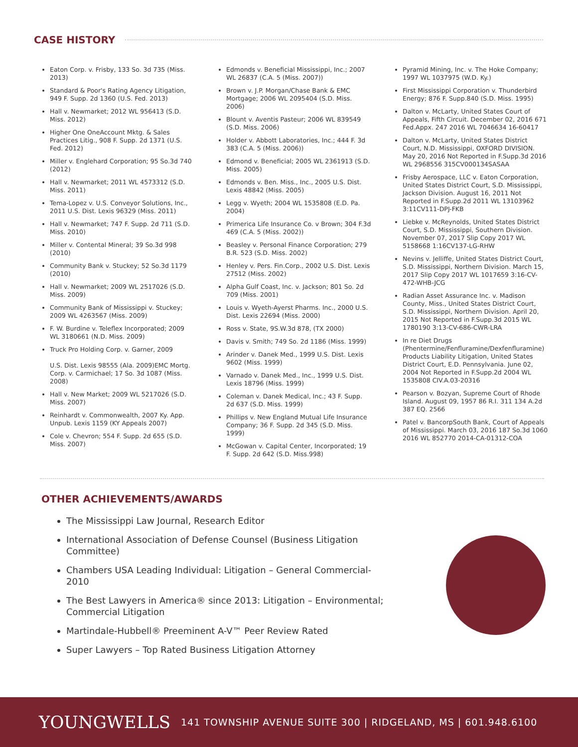CASE HISTORY
Eaton Corp. v. Frisby, 133 So. 3d 735 (Miss. 2013)
Standard & Poor's Rating Agency Litigation, 949 F. Supp. 2d 1360 (U.S. Fed. 2013)
Hall v. Newmarket; 2012 WL 956413 (S.D. Miss. 2012)
Higher One OneAccount Mktg. & Sales Practices Litig., 908 F. Supp. 2d 1371 (U.S. Fed. 2012)
Miller v. Englehard Corporation; 95 So.3d 740 (2012)
Hall v. Newmarket; 2011 WL 4573312 (S.D. Miss. 2011)
Tema-Lopez v. U.S. Conveyor Solutions, Inc., 2011 U.S. Dist. Lexis 96329 (Miss. 2011)
Hall v. Newmarket; 747 F. Supp. 2d 711 (S.D. Miss. 2010)
Miller v. Contental Mineral; 39 So.3d 998 (2010)
Community Bank v. Stuckey; 52 So.3d 1179 (2010)
Hall v. Newmarket; 2009 WL 2517026 (S.D. Miss. 2009)
Community Bank of Mississippi v. Stuckey; 2009 WL 4263567 (Miss. 2009)
F. W. Burdine v. Teleflex Incorporated; 2009 WL 3180661 (N.D. Miss. 2009)
Truck Pro Holding Corp. v. Garner, 2009
U.S. Dist. Lexis 98555 (Ala. 2009)EMC Mortg. Corp. v. Carmichael; 17 So. 3d 1087 (Miss. 2008)
Hall v. New Market; 2009 WL 5217026 (S.D. Miss. 2007)
Reinhardt v. Commonwealth, 2007 Ky. App. Unpub. Lexis 1159 (KY Appeals 2007)
Cole v. Chevron; 554 F. Supp. 2d 655 (S.D. Miss. 2007)
Edmonds v. Beneficial Mississippi, Inc.; 2007 WL 26837 (C.A. 5 (Miss. 2007))
Brown v. J.P. Morgan/Chase Bank & EMC Mortgage; 2006 WL 2095404 (S.D. Miss. 2006)
Blount v. Aventis Pasteur; 2006 WL 839549 (S.D. Miss. 2006)
Holder v. Abbott Laboratories, Inc.; 444 F. 3d 383 (C.A. 5 (Miss. 2006))
Edmond v. Beneficial; 2005 WL 2361913 (S.D. Miss. 2005)
Edmonds v. Ben. Miss., Inc., 2005 U.S. Dist. Lexis 48842 (Miss. 2005)
Legg v. Wyeth; 2004 WL 1535808 (E.D. Pa. 2004)
Primerica Life Insurance Co. v Brown; 304 F.3d 469 (C.A. 5 (Miss. 2002))
Beasley v. Personal Finance Corporation; 279 B.R. 523 (S.D. Miss. 2002)
Henley v. Pers. Fin.Corp., 2002 U.S. Dist. Lexis 27512 (Miss. 2002)
Alpha Gulf Coast, Inc. v. Jackson; 801 So. 2d 709 (Miss. 2001)
Louis v. Wyeth-Ayerst Pharms. Inc., 2000 U.S. Dist. Lexis 22694 (Miss. 2000)
Ross v. State, 9S.W.3d 878, (TX 2000)
Davis v. Smith; 749 So. 2d 1186 (Miss. 1999)
Arinder v. Danek Med., 1999 U.S. Dist. Lexis 9602 (Miss. 1999)
Varnado v. Danek Med., Inc., 1999 U.S. Dist. Lexis 18796 (Miss. 1999)
Coleman v. Danek Medical, Inc.; 43 F. Supp. 2d 637 (S.D. Miss. 1999)
Phillips v. New England Mutual Life Insurance Company; 36 F. Supp. 2d 345 (S.D. Miss. 1999)
McGowan v. Capital Center, Incorporated; 19 F. Supp. 2d 642 (S.D. Miss.998)
Pyramid Mining, Inc. v. The Hoke Company; 1997 WL 1037975 (W.D. Ky.)
First Mississippi Corporation v. Thunderbird Energy; 876 F. Supp.840 (S.D. Miss. 1995)
Dalton v. McLarty, United States Court of Appeals, Fifth Circuit. December 02, 2016 671 Fed.Appx. 247 2016 WL 7046634 16-60417
Dalton v. McLarty, United States District Court, N.D. Mississippi, OXFORD DIVISION. May 20, 2016 Not Reported in F.Supp.3d 2016 WL 2968556 315CV000134SASAA
Frisby Aerospace, LLC v. Eaton Corporation, United States District Court, S.D. Mississippi, Jackson Division. August 16, 2011 Not Reported in F.Supp.2d 2011 WL 13103962 3:11CV111-DPJ-FKB
Liebke v. McReynolds, United States District Court, S.D. Mississippi, Southern Division. November 07, 2017 Slip Copy 2017 WL 5158668 1:16CV137-LG-RHW
Nevins v. Jelliffe, United States District Court, S.D. Mississippi, Northern Division. March 15, 2017 Slip Copy 2017 WL 1017659 3:16-CV-472-WHB-JCG
Radian Asset Assurance Inc. v. Madison County, Miss., United States District Court, S.D. Mississippi, Northern Division. April 20, 2015 Not Reported in F.Supp.3d 2015 WL 1780190 3:13-CV-686-CWR-LRA
In re Diet Drugs (Phentermine/Fenfluramine/Dexfenfluramine) Products Liability Litigation, United States District Court, E.D. Pennsylvania. June 02, 2004 Not Reported in F.Supp.2d 2004 WL 1535808 CIV.A.03-20316
Pearson v. Bozyan, Supreme Court of Rhode Island. August 09, 1957 86 R.I. 311 134 A.2d 387 EQ. 2566
Patel v. BancorpSouth Bank, Court of Appeals of Mississippi. March 03, 2016 187 So.3d 1060 2016 WL 852770 2014-CA-01312-COA
OTHER ACHIEVEMENTS/AWARDS
The Mississippi Law Journal, Research Editor
International Association of Defense Counsel (Business Litigation Committee)
Chambers USA Leading Individual: Litigation – General Commercial-2010
The Best Lawyers in America® since 2013: Litigation – Environmental; Commercial Litigation
Martindale-Hubbell® Preeminent A-V™ Peer Review Rated
Super Lawyers – Top Rated Business Litigation Attorney
YOUNGWELLS
141 TOWNSHIP AVENUE SUITE 300 | RIDGELAND, MS | 601.948.6100